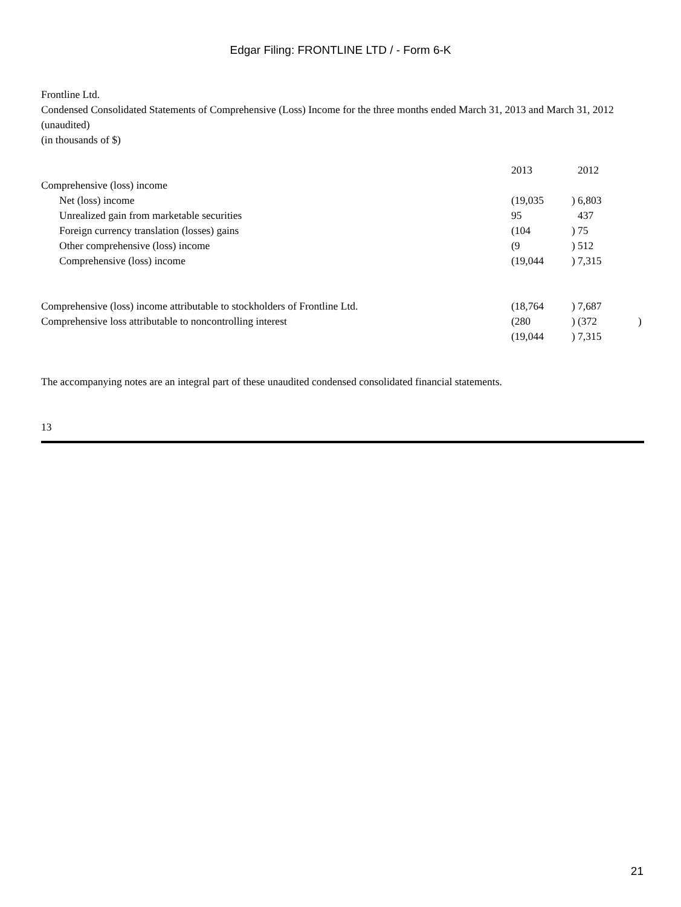Edgar Filing: FRONTLINE LTD / - Form 6-K
Frontline Ltd.
Condensed Consolidated Statements of Comprehensive (Loss) Income for the three months ended March 31, 2013 and March 31, 2012 (unaudited)
(in thousands of $)
| | 2013 | | 2012 | |
| Comprehensive (loss) income | | | | |
| Net (loss) income | (19,035 | ) | 6,803 | |
| Unrealized gain from marketable securities | 95 | | 437 | |
| Foreign currency translation (losses) gains | (104 | ) | 75 | |
| Other comprehensive (loss) income | (9 | ) | 512 | |
| Comprehensive (loss) income | (19,044 | ) | 7,315 | |
| Comprehensive (loss) income attributable to stockholders of Frontline Ltd. | (18,764 | ) | 7,687 | |
| Comprehensive loss attributable to noncontrolling interest | (280 | ) | (372 | ) |
| | (19,044 | ) | 7,315 | |
The accompanying notes are an integral part of these unaudited condensed consolidated financial statements.
13
21